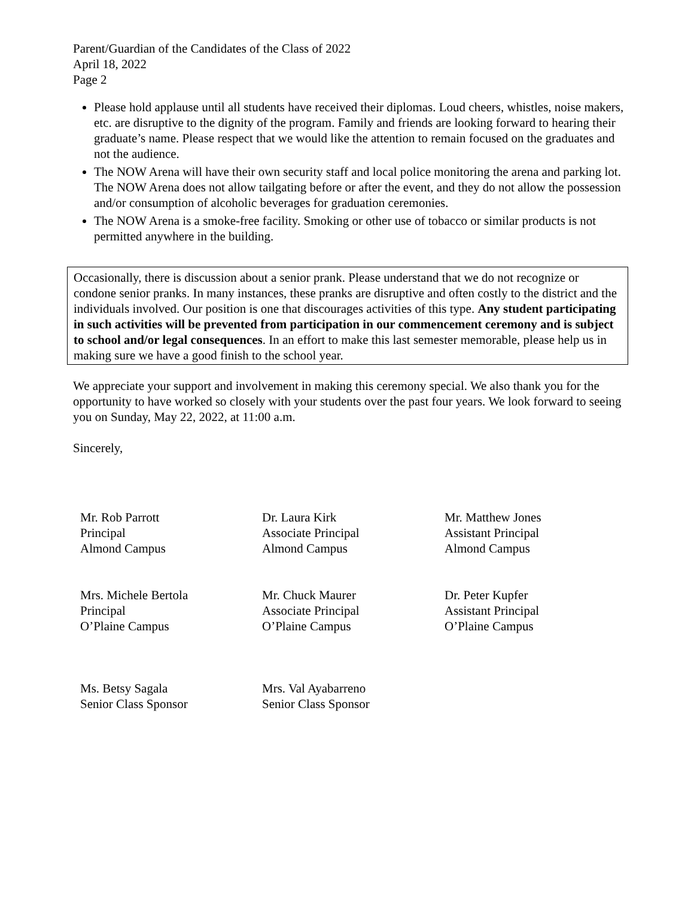Parent/Guardian of the Candidates of the Class of 2022
April 18, 2022
Page 2
Please hold applause until all students have received their diplomas. Loud cheers, whistles, noise makers, etc. are disruptive to the dignity of the program. Family and friends are looking forward to hearing their graduate’s name. Please respect that we would like the attention to remain focused on the graduates and not the audience.
The NOW Arena will have their own security staff and local police monitoring the arena and parking lot. The NOW Arena does not allow tailgating before or after the event, and they do not allow the possession and/or consumption of alcoholic beverages for graduation ceremonies.
The NOW Arena is a smoke-free facility. Smoking or other use of tobacco or similar products is not permitted anywhere in the building.
Occasionally, there is discussion about a senior prank. Please understand that we do not recognize or condone senior pranks. In many instances, these pranks are disruptive and often costly to the district and the individuals involved. Our position is one that discourages activities of this type. Any student participating in such activities will be prevented from participation in our commencement ceremony and is subject to school and/or legal consequences. In an effort to make this last semester memorable, please help us in making sure we have a good finish to the school year.
We appreciate your support and involvement in making this ceremony special. We also thank you for the opportunity to have worked so closely with your students over the past four years. We look forward to seeing you on Sunday, May 22, 2022, at 11:00 a.m.
Sincerely,
Mr. Rob Parrott
Principal
Almond Campus
Dr. Laura Kirk
Associate Principal
Almond Campus
Mr. Matthew Jones
Assistant Principal
Almond Campus
Mrs. Michele Bertola
Principal
O’Plaine Campus
Mr. Chuck Maurer
Associate Principal
O’Plaine Campus
Dr. Peter Kupfer
Assistant Principal
O’Plaine Campus
Ms. Betsy Sagala
Senior Class Sponsor
Mrs. Val Ayabarreno
Senior Class Sponsor